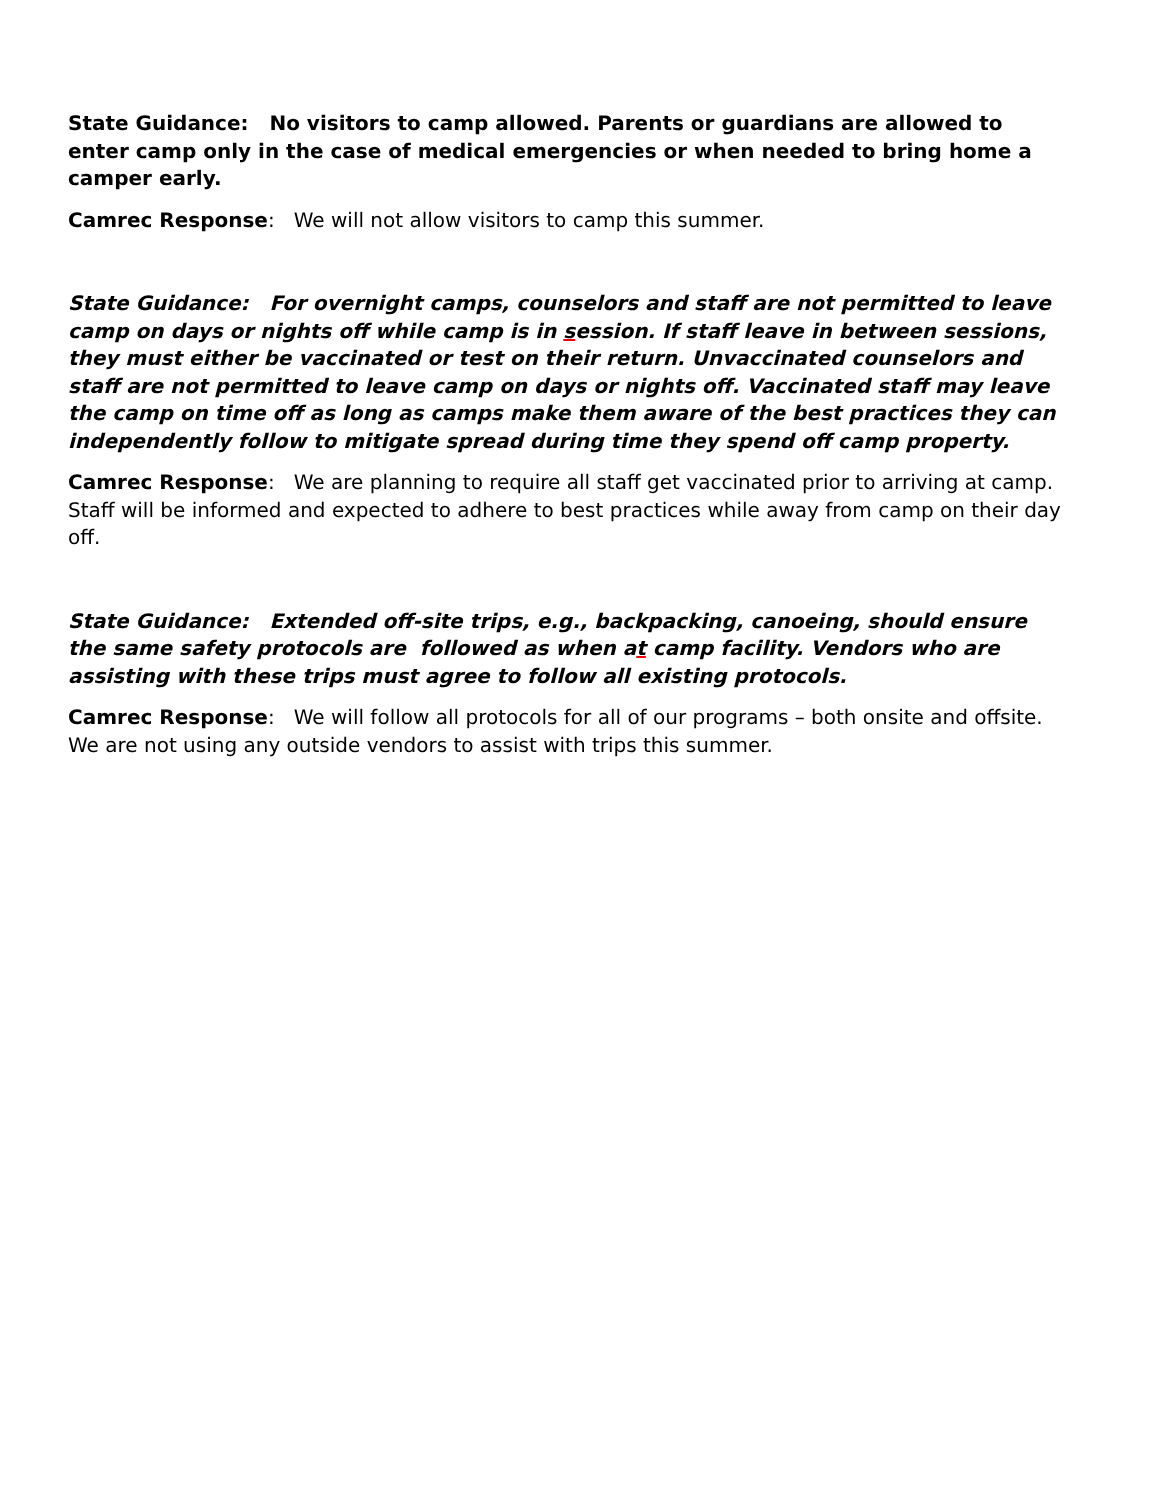State Guidance: No visitors to camp allowed. Parents or guardians are allowed to enter camp only in the case of medical emergencies or when needed to bring home a camper early.
Camrec Response: We will not allow visitors to camp this summer.
State Guidance: For overnight camps, counselors and staff are not permitted to leave camp on days or nights off while camp is in session. If staff leave in between sessions, they must either be vaccinated or test on their return. Unvaccinated counselors and staff are not permitted to leave camp on days or nights off. Vaccinated staff may leave the camp on time off as long as camps make them aware of the best practices they can independently follow to mitigate spread during time they spend off camp property.
Camrec Response: We are planning to require all staff get vaccinated prior to arriving at camp. Staff will be informed and expected to adhere to best practices while away from camp on their day off.
State Guidance: Extended off-site trips, e.g., backpacking, canoeing, should ensure the same safety protocols are followed as when at camp facility. Vendors who are assisting with these trips must agree to follow all existing protocols.
Camrec Response: We will follow all protocols for all of our programs – both onsite and offsite. We are not using any outside vendors to assist with trips this summer.